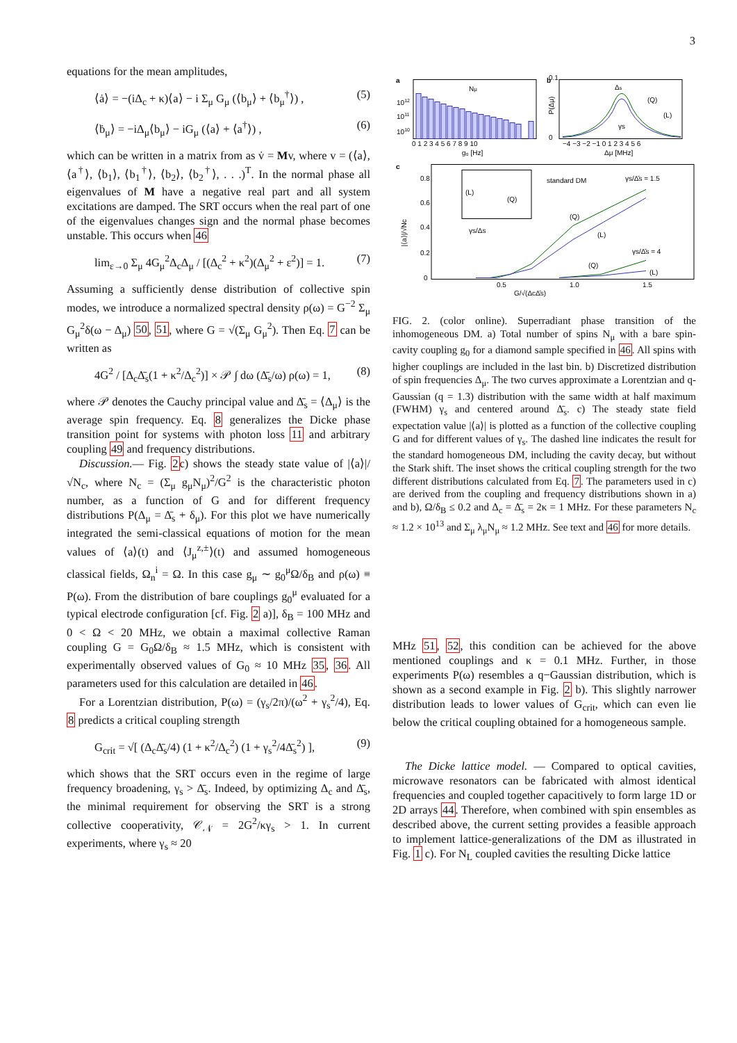3
equations for the mean amplitudes,
⟨ȧ⟩ = −(iΔ<sub>c</sub> + κ)⟨a⟩ − i Σ<sub>μ</sub> G<sub>μ</sub> (⟨b<sub>μ</sub>⟩ + ⟨b<sub>μ</sub><sup>†</sup>⟩) , (5)
⟨ḃ<sub>μ</sub>⟩ = −iΔ<sub>μ</sub>⟨b<sub>μ</sub>⟩ − iG<sub>μ</sub> (⟨a⟩ + ⟨a<sup>†</sup>⟩) , (6)
which can be written in a matrix from as v̇ = Mv, where v = (⟨a⟩, ⟨a<sup>†</sup>⟩, ⟨b<sub>1</sub>⟩, ⟨b<sub>1</sub><sup>†</sup>⟩, ⟨b<sub>2</sub>⟩, ⟨b<sub>2</sub><sup>†</sup>⟩, . . .)<sup>T</sup>. In the normal phase all eigenvalues of M have a negative real part and all system excitations are damped. The SRT occurs when the real part of one of the eigenvalues changes sign and the normal phase becomes unstable. This occurs when 46
lim<sub>ε→0</sub> Σ<sub>μ</sub> 4G<sub>μ</sub><sup>2</sup>Δ<sub>c</sub>Δ<sub>μ</sub> / [(Δ<sub>c</sub><sup>2</sup> + κ<sup>2</sup>)(Δ<sub>μ</sub><sup>2</sup> + ε<sup>2</sup>)] = 1. (7)
Assuming a sufficiently dense distribution of collective spin modes, we introduce a normalized spectral density ρ(ω) = G<sup>−2</sup> Σ<sub>μ</sub> G<sub>μ</sub><sup>2</sup>δ(ω − Δ<sub>μ</sub>) 50, 51, where G = √(Σ<sub>μ</sub> G<sub>μ</sub><sup>2</sup>). Then Eq. 7 can be written as
4G<sup>2</sup> / [Δ<sub>c</sub>Δ̄<sub>s</sub>(1 + κ<sup>2</sup>/Δ<sub>c</sub><sup>2</sup>)] × 𝒫 ∫ dω (Δ̄<sub>s</sub>/ω) ρ(ω) = 1, (8)
where 𝒫 denotes the Cauchy principal value and Δ̄<sub>s</sub> = ⟨Δ<sub>μ</sub>⟩ is the average spin frequency. Eq. 8 generalizes the Dicke phase transition point for systems with photon loss 11 and arbitrary coupling 49 and frequency distributions.
Discussion.— Fig. 2c) shows the steady state value of |⟨a⟩|/√N<sub>c</sub>, where N<sub>c</sub> = (Σ<sub>μ</sub> g<sub>μ</sub>N<sub>μ</sub>)<sup>2</sup>/G<sup>2</sup> is the characteristic photon number, as a function of G and for different frequency distributions P(Δ<sub>μ</sub> = Δ̄<sub>s</sub> + δ<sub>μ</sub>). For this plot we have numerically integrated the semi-classical equations of motion for the mean values of ⟨a⟩(t) and ⟨J<sub>μ</sub><sup>z,±</sup>⟩(t) and assumed homogeneous classical fields, Ω<sub>n</sub><sup>i</sup> = Ω. In this case g<sub>μ</sub> ∼ g<sub>0</sub><sup>μ</sup>Ω/δ<sub>B</sub> and ρ(ω) ≡ P(ω). From the distribution of bare couplings g<sub>0</sub><sup>μ</sup> evaluated for a typical electrode configuration [cf. Fig. 2 a)], δ<sub>B</sub> = 100 MHz and 0 < Ω < 20 MHz, we obtain a maximal collective Raman coupling G = G<sub>0</sub>Ω/δ<sub>B</sub> ≈ 1.5 MHz, which is consistent with experimentally observed values of G<sub>0</sub> ≈ 10 MHz 35, 36. All parameters used for this calculation are detailed in 46.
For a Lorentzian distribution, P(ω) = (γ<sub>s</sub>/2π)/(ω<sup>2</sup> + γ<sub>s</sub><sup>2</sup>/4), Eq. 8 predicts a critical coupling strength
G<sub>crit</sub> = √[ (Δ<sub>c</sub>Δ̄<sub>s</sub>/4) (1 + κ<sup>2</sup>/Δ<sub>c</sub><sup>2</sup>) (1 + γ<sub>s</sub><sup>2</sup>/4Δ̄<sub>s</sub><sup>2</sup>) ], (9)
which shows that the SRT occurs even in the regime of large frequency broadening, γ<sub>s</sub> > Δ̄<sub>s</sub>. Indeed, by optimizing Δ<sub>c</sub> and Δ̄<sub>s</sub>, the minimal requirement for observing the SRT is a strong collective cooperativity, 𝒞<sub>𝒩</sub> = 2G<sup>2</sup>/κγ<sub>s</sub> > 1. In current experiments, where γ<sub>s</sub> ≈ 20
a
Nμ
1012
1011
1010
0 1 2 3 4 5 6 7 8 9 10
g₀ [Hz]
b
Δs
(Q)
(L)
γs
0.1
0
P(Δμ)
−4 −3 −2 −1 0 1 2 3 4 5 6
Δμ [MHz]
c
(L)
(Q)
γs/Δs
standard DM
γs/Δ̄s = 1.5
(Q)
(L)
γs/Δ̄s = 4
(Q)
(L)
0.8
0.6
0.4
0.2
0
|⟨a⟩|/√Nc
0.5
1.0
1.5
G/√(ΔcΔ̄s)
FIG. 2. (color online). Superradiant phase transition of the inhomogeneous DM. a) Total number of spins N<sub>μ</sub> with a bare spin-cavity coupling g<sub>0</sub> for a diamond sample specified in 46. All spins with higher couplings are included in the last bin. b) Discretized distribution of spin frequencies Δ<sub>μ</sub>. The two curves approximate a Lorentzian and q-Gaussian (q = 1.3) distribution with the same width at half maximum (FWHM) γ<sub>s</sub> and centered around Δ̄<sub>s</sub>. c) The steady state field expectation value |⟨a⟩| is plotted as a function of the collective coupling G and for different values of γ<sub>s</sub>. The dashed line indicates the result for the standard homogeneous DM, including the cavity decay, but without the Stark shift. The inset shows the critical coupling strength for the two different distributions calculated from Eq. 7. The parameters used in c) are derived from the coupling and frequency distributions shown in a) and b), Ω/δ<sub>B</sub> ≤ 0.2 and Δ<sub>c</sub> = Δ̄<sub>s</sub> = 2κ = 1 MHz. For these parameters N<sub>c</sub> ≈ 1.2 × 10<sup>13</sup> and Σ<sub>μ</sub> λ<sub>μ</sub>N<sub>μ</sub> ≈ 1.2 MHz. See text and 46 for more details.
MHz 51, 52, this condition can be achieved for the above mentioned couplings and κ = 0.1 MHz. Further, in those experiments P(ω) resembles a q−Gaussian distribution, which is shown as a second example in Fig. 2 b). This slightly narrower distribution leads to lower values of G<sub>crit</sub>, which can even lie below the critical coupling obtained for a homogeneous sample.
The Dicke lattice model. — Compared to optical cavities, microwave resonators can be fabricated with almost identical frequencies and coupled together capacitively to form large 1D or 2D arrays 44. Therefore, when combined with spin ensembles as described above, the current setting provides a feasible approach to implement lattice-generalizations of the DM as illustrated in Fig. 1 c). For N<sub>L</sub> coupled cavities the resulting Dicke lattice